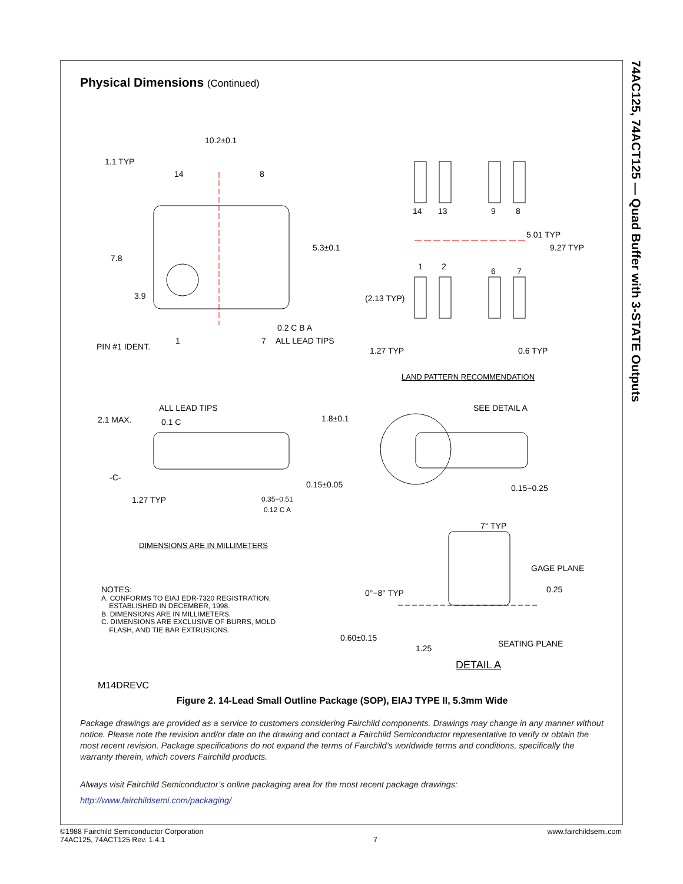74AC125, 74ACT125 — Quad Buffer with 3-STATE Outputs
Physical Dimensions (Continued)
10.2±0.1
1.1 TYP
14 8
14 13 9 8
5.01 TYP
9.27 TYP 5.3±0.1
7.8
3.9
1 2 6 7
(2.13 TYP)
0.2 C B A
ALL LEAD TIPS
PIN #1 IDENT.
1 7
1.27 TYP 0.6 TYP
LAND PATTERN RECOMMENDATION
ALL LEAD TIPS SEE DETAIL A
2.1 MAX. 0.1 C 1.8±0.1
-C-
0.15±0.05 0.15−0.25
1.27 TYP 0.35−0.51
0.12 C A
7° TYP
DIMENSIONS ARE IN MILLIMETERS
GAGE PLANE
0.25 0°−8° TYP
NOTES:
A. CONFORMS TO EIAJ EDR-7320 REGISTRATION,
ESTABLISHED IN DECEMBER, 1998.
B. DIMENSIONS ARE IN MILLIMETERS.
C. DIMENSIONS ARE EXCLUSIVE OF BURRS, MOLD
FLASH, AND TIE BAR EXTRUSIONS.
0.60±0.15
SEATING PLANE 1.25
DETAIL A
M14DREVC
Figure 2. 14-Lead Small Outline Package (SOP), EIAJ TYPE II, 5.3mm Wide
Package drawings are provided as a service to customers considering Fairchild components. Drawings may change in any manner without notice. Please note the revision and/or date on the drawing and contact a Fairchild Semiconductor representative to verify or obtain the most recent revision. Package specifications do not expand the terms of Fairchild’s worldwide terms and conditions, specifically the warranty therein, which covers Fairchild products.
Always visit Fairchild Semiconductor’s online packaging area for the most recent package drawings:
http://www.fairchildsemi.com/packaging/
©1988 Fairchild Semiconductor Corporation
74AC125, 74ACT125 Rev. 1.4.1
7
www.fairchildsemi.com